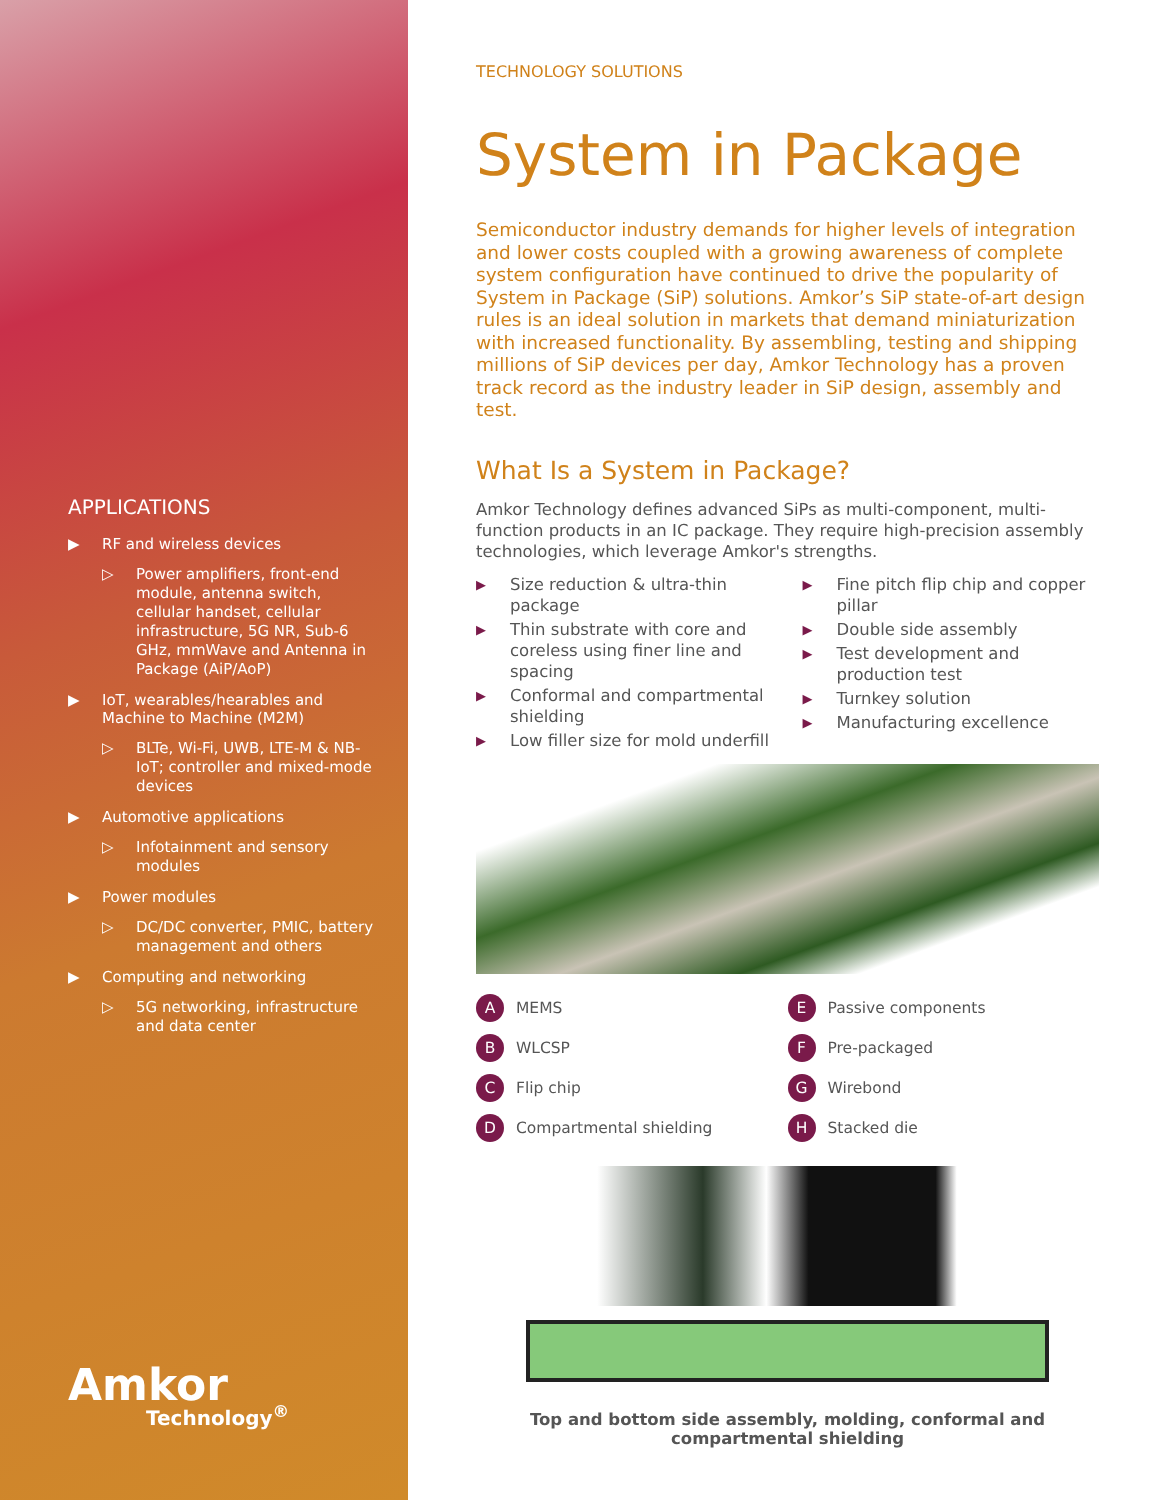APPLICATIONS
▶ RF and wireless devices
▷ Power amplifiers, front-end module, antenna switch, cellular handset, cellular infrastructure, 5G NR, Sub-6 GHz, mmWave and Antenna in Package (AiP/AoP)
▶ IoT, wearables/hearables and Machine to Machine (M2M)
▷ BLTe, Wi-Fi, UWB, LTE-M & NB-IoT; controller and mixed-mode devices
▶ Automotive applications
▷ Infotainment and sensory modules
▶ Power modules
▷ DC/DC converter, PMIC, battery management and others
▶ Computing and networking
▷ 5G networking, infrastructure and data center
Amkor
Technology<sup>®</sup>
TECHNOLOGY SOLUTIONS
System in Package
Semiconductor industry demands for higher levels of integration and lower costs coupled with a growing awareness of complete system configuration have continued to drive the popularity of System in Package (SiP) solutions. Amkor’s SiP state-of-art design rules is an ideal solution in markets that demand miniaturization with increased functionality. By assembling, testing and shipping millions of SiP devices per day, Amkor Technology has a proven track record as the industry leader in SiP design, assembly and test.
What Is a System in Package?
Amkor Technology defines advanced SiPs as multi-component, multi-function products in an IC package. They require high-precision assembly technologies, which leverage Amkor's strengths.
▶ Size reduction & ultra-thin package
▶ Thin substrate with core and coreless using finer line and spacing
▶ Conformal and compartmental shielding
▶ Low filler size for mold underfill
▶ Fine pitch flip chip and copper pillar
▶ Double side assembly
▶ Test development and production test
▶ Turnkey solution
▶ Manufacturing excellence
A MEMS
E Passive components
B WLCSP
F Pre-packaged
C Flip chip
G Wirebond
D Compartmental shielding
H Stacked die
Top and bottom side assembly, molding, conformal and compartmental shielding